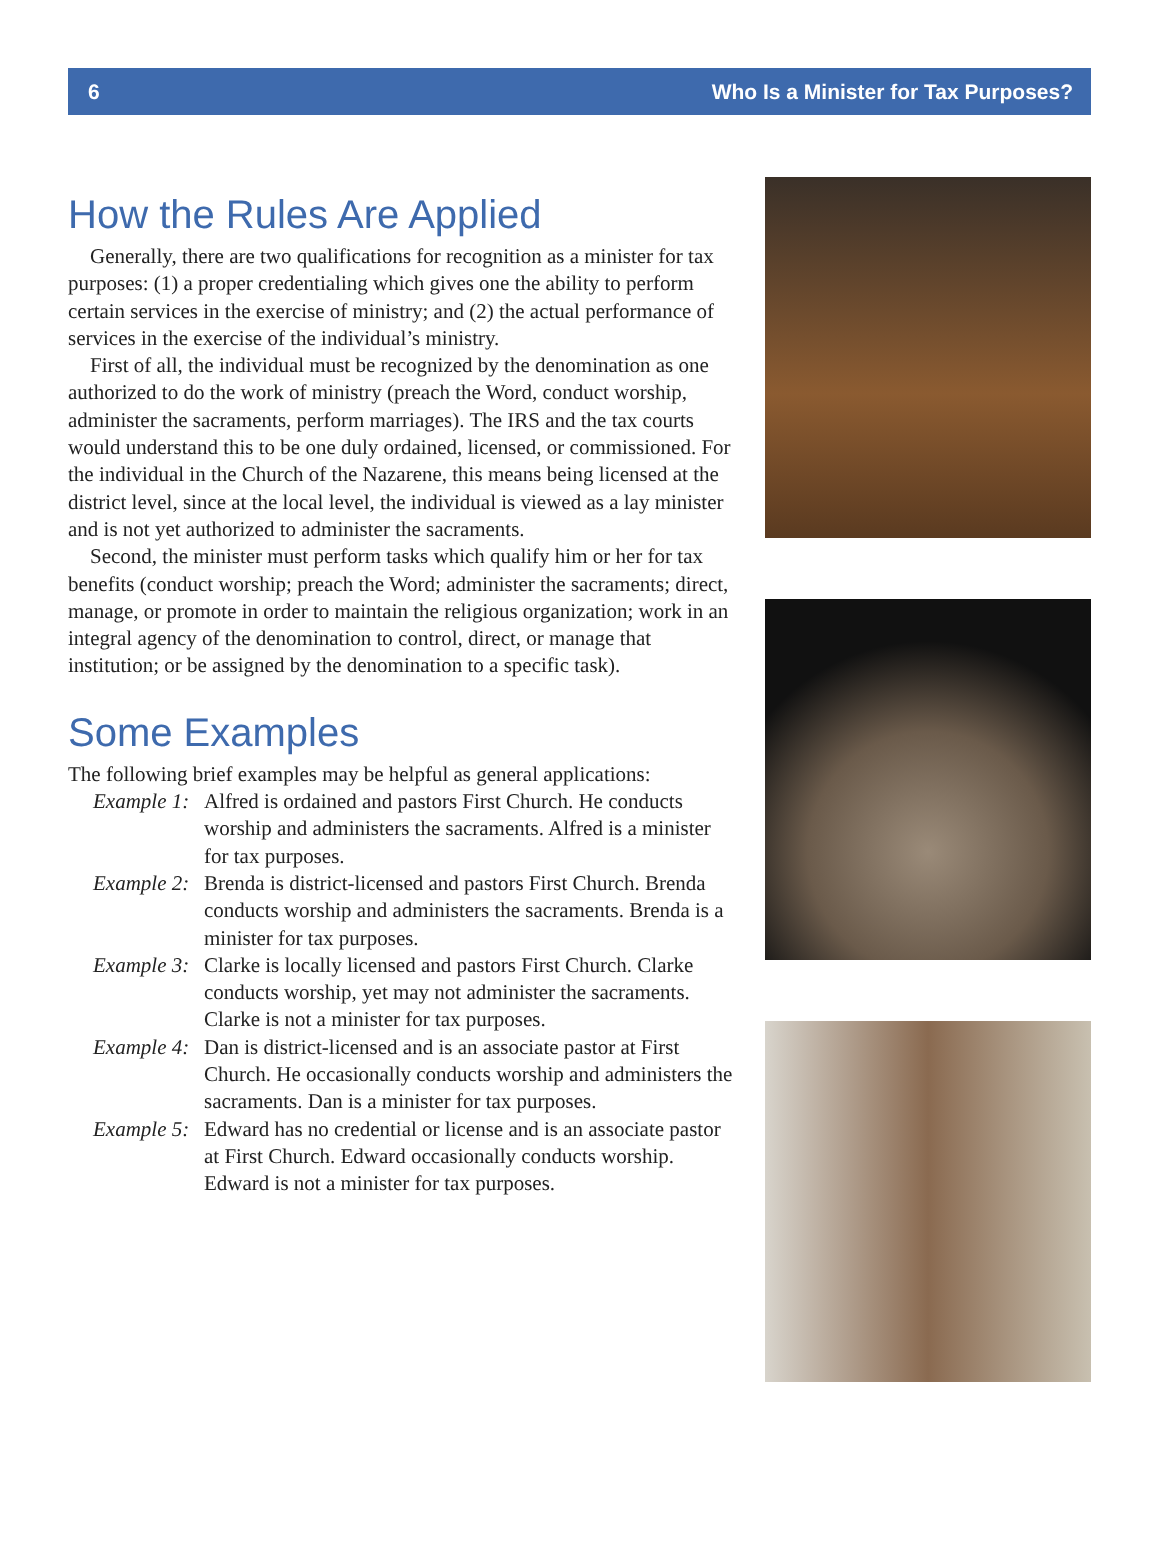6 Who Is a Minister for Tax Purposes?
How the Rules Are Applied
Generally, there are two qualifications for recognition as a minister for tax purposes: (1) a proper credentialing which gives one the ability to perform certain services in the exercise of ministry; and (2) the actual performance of services in the exercise of the individual’s ministry.
First of all, the individual must be recognized by the denomination as one authorized to do the work of ministry (preach the Word, conduct worship, administer the sacraments, perform marriages). The IRS and the tax courts would understand this to be one duly ordained, licensed, or commissioned. For the individual in the Church of the Nazarene, this means being licensed at the district level, since at the local level, the individual is viewed as a lay minister and is not yet authorized to administer the sacraments.
Second, the minister must perform tasks which qualify him or her for tax benefits (conduct worship; preach the Word; administer the sacraments; direct, manage, or promote in order to maintain the religious organization; work in an integral agency of the denomination to control, direct, or manage that institution; or be assigned by the denomination to a specific task).
Some Examples
The following brief examples may be helpful as general applications:
Example 1: Alfred is ordained and pastors First Church. He conducts worship and administers the sacraments. Alfred is a minister for tax purposes.
Example 2: Brenda is district-licensed and pastors First Church. Brenda conducts worship and administers the sacraments. Brenda is a minister for tax purposes.
Example 3: Clarke is locally licensed and pastors First Church. Clarke conducts worship, yet may not administer the sacraments. Clarke is not a minister for tax purposes.
Example 4: Dan is district-licensed and is an associate pastor at First Church. He occasionally conducts worship and administers the sacraments. Dan is a minister for tax purposes.
Example 5: Edward has no credential or license and is an associate pastor at First Church. Edward occasionally conducts worship. Edward is not a minister for tax purposes.